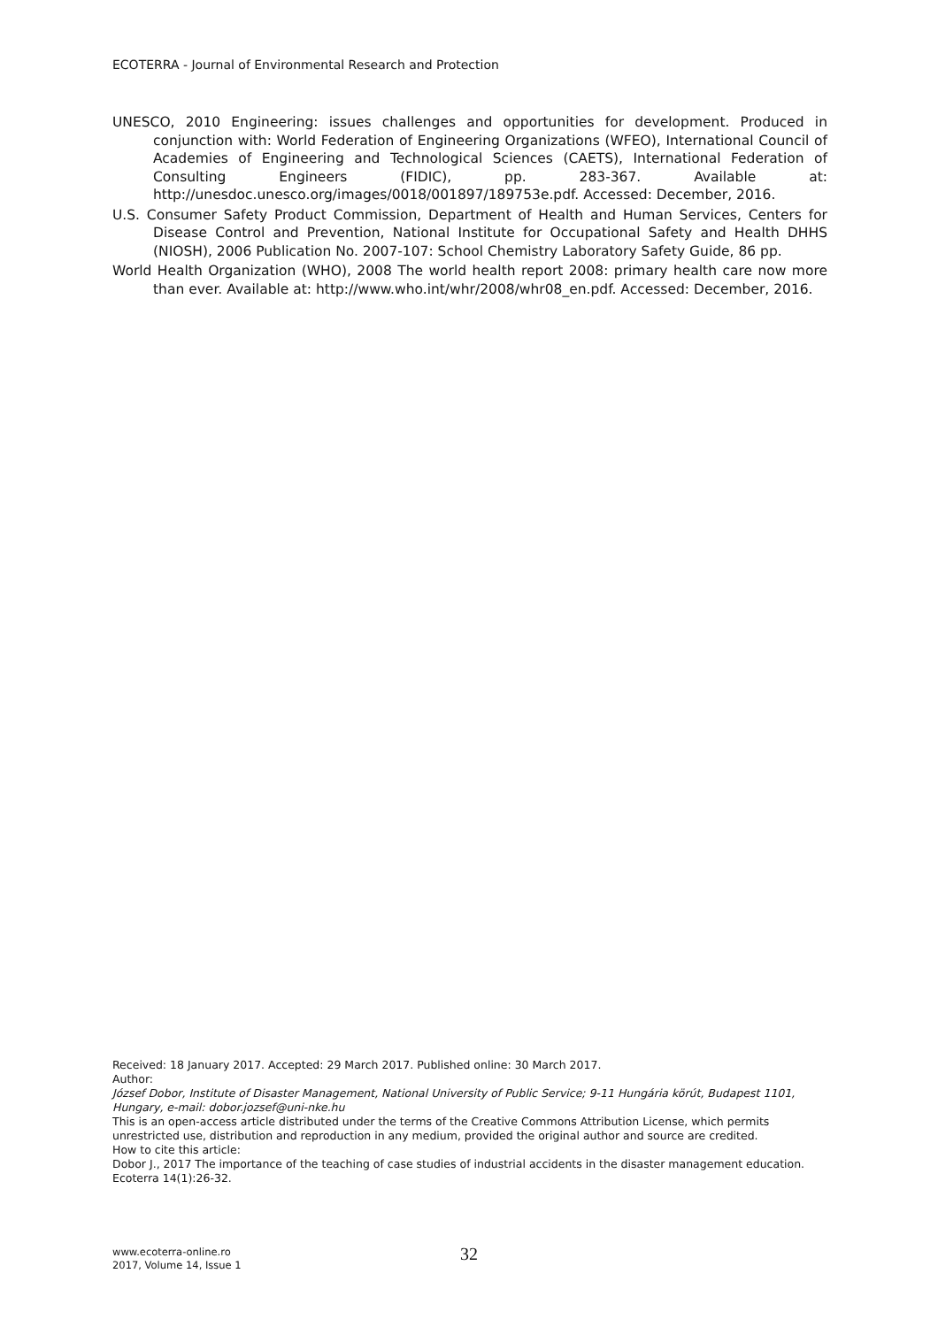ECOTERRA - Journal of Environmental Research and Protection
UNESCO, 2010 Engineering: issues challenges and opportunities for development. Produced in conjunction with: World Federation of Engineering Organizations (WFEO), International Council of Academies of Engineering and Technological Sciences (CAETS), International Federation of Consulting Engineers (FIDIC), pp. 283-367. Available at: http://unesdoc.unesco.org/images/0018/001897/189753e.pdf. Accessed: December, 2016.
U.S. Consumer Safety Product Commission, Department of Health and Human Services, Centers for Disease Control and Prevention, National Institute for Occupational Safety and Health DHHS (NIOSH), 2006 Publication No. 2007-107: School Chemistry Laboratory Safety Guide, 86 pp.
World Health Organization (WHO), 2008 The world health report 2008: primary health care now more than ever. Available at: http://www.who.int/whr/2008/whr08_en.pdf. Accessed: December, 2016.
Received: 18 January 2017. Accepted: 29 March 2017. Published online: 30 March 2017.
Author:
József Dobor, Institute of Disaster Management, National University of Public Service; 9-11 Hungária körút, Budapest 1101, Hungary, e-mail: dobor.jozsef@uni-nke.hu
This is an open-access article distributed under the terms of the Creative Commons Attribution License, which permits unrestricted use, distribution and reproduction in any medium, provided the original author and source are credited.
How to cite this article:
Dobor J., 2017 The importance of the teaching of case studies of industrial accidents in the disaster management education. Ecoterra 14(1):26-32.
www.ecoterra-online.ro
2017, Volume 14, Issue 1
32